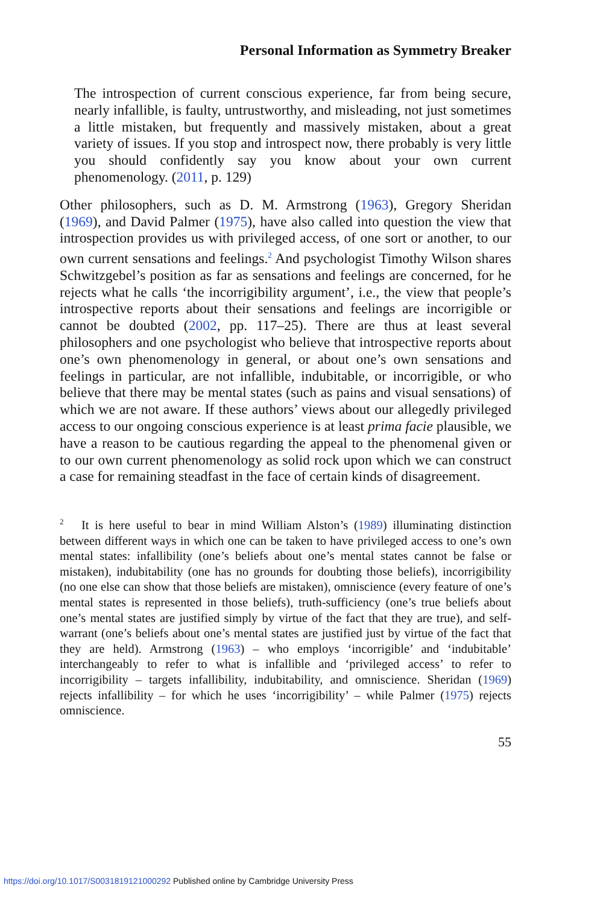Personal Information as Symmetry Breaker
The introspection of current conscious experience, far from being secure, nearly infallible, is faulty, untrustworthy, and misleading, not just sometimes a little mistaken, but frequently and massively mistaken, about a great variety of issues. If you stop and introspect now, there probably is very little you should confidently say you know about your own current phenomenology. (2011, p. 129)
Other philosophers, such as D. M. Armstrong (1963), Gregory Sheridan (1969), and David Palmer (1975), have also called into question the view that introspection provides us with privileged access, of one sort or another, to our own current sensations and feelings.<sup>2</sup> And psychologist Timothy Wilson shares Schwitzgebel’s position as far as sensations and feelings are concerned, for he rejects what he calls ‘the incorrigibility argument’, i.e., the view that people’s introspective reports about their sensations and feelings are incorrigible or cannot be doubted (2002, pp. 117–25). There are thus at least several philosophers and one psychologist who believe that introspective reports about one’s own phenomenology in general, or about one’s own sensations and feelings in particular, are not infallible, indubitable, or incorrigible, or who believe that there may be mental states (such as pains and visual sensations) of which we are not aware. If these authors’ views about our allegedly privileged access to our ongoing conscious experience is at least prima facie plausible, we have a reason to be cautious regarding the appeal to the phenomenal given or to our own current phenomenology as solid rock upon which we can construct a case for remaining steadfast in the face of certain kinds of disagreement.
<sup>2</sup> It is here useful to bear in mind William Alston’s (1989) illuminating distinction between different ways in which one can be taken to have privileged access to one’s own mental states: infallibility (one’s beliefs about one’s mental states cannot be false or mistaken), indubitability (one has no grounds for doubting those beliefs), incorrigibility (no one else can show that those beliefs are mistaken), omniscience (every feature of one’s mental states is represented in those beliefs), truth-sufficiency (one’s true beliefs about one’s mental states are justified simply by virtue of the fact that they are true), and self-warrant (one’s beliefs about one’s mental states are justified just by virtue of the fact that they are held). Armstrong (1963) – who employs ‘incorrigible’ and ‘indubitable’ interchangeably to refer to what is infallible and ‘privileged access’ to refer to incorrigibility – targets infallibility, indubitability, and omniscience. Sheridan (1969) rejects infallibility – for which he uses ‘incorrigibility’ – while Palmer (1975) rejects omniscience.
55
https://doi.org/10.1017/S0031819121000292 Published online by Cambridge University Press